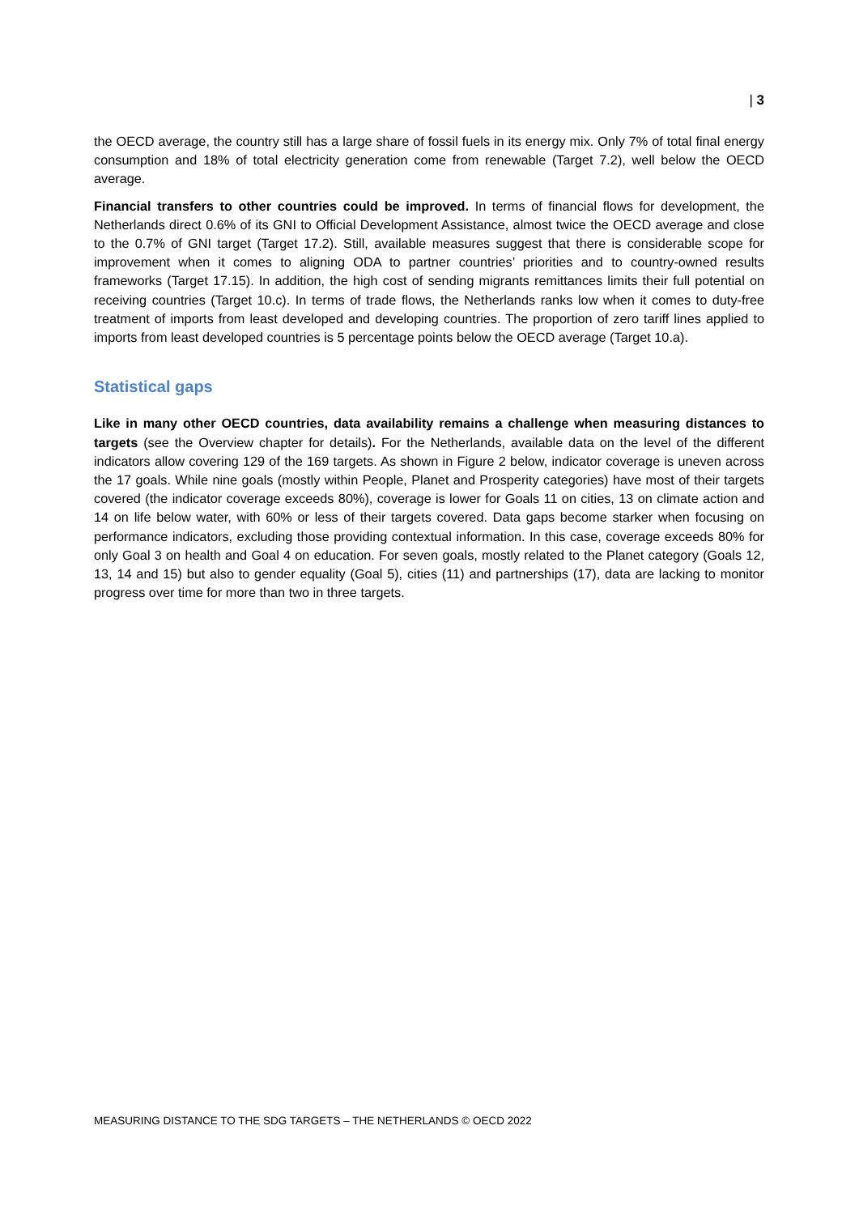| 3
the OECD average, the country still has a large share of fossil fuels in its energy mix. Only 7% of total final energy consumption and 18% of total electricity generation come from renewable (Target 7.2), well below the OECD average.
Financial transfers to other countries could be improved. In terms of financial flows for development, the Netherlands direct 0.6% of its GNI to Official Development Assistance, almost twice the OECD average and close to the 0.7% of GNI target (Target 17.2). Still, available measures suggest that there is considerable scope for improvement when it comes to aligning ODA to partner countries’ priorities and to country-owned results frameworks (Target 17.15). In addition, the high cost of sending migrants remittances limits their full potential on receiving countries (Target 10.c). In terms of trade flows, the Netherlands ranks low when it comes to duty-free treatment of imports from least developed and developing countries. The proportion of zero tariff lines applied to imports from least developed countries is 5 percentage points below the OECD average (Target 10.a).
Statistical gaps
Like in many other OECD countries, data availability remains a challenge when measuring distances to targets (see the Overview chapter for details). For the Netherlands, available data on the level of the different indicators allow covering 129 of the 169 targets. As shown in Figure 2 below, indicator coverage is uneven across the 17 goals. While nine goals (mostly within People, Planet and Prosperity categories) have most of their targets covered (the indicator coverage exceeds 80%), coverage is lower for Goals 11 on cities, 13 on climate action and 14 on life below water, with 60% or less of their targets covered. Data gaps become starker when focusing on performance indicators, excluding those providing contextual information. In this case, coverage exceeds 80% for only Goal 3 on health and Goal 4 on education. For seven goals, mostly related to the Planet category (Goals 12, 13, 14 and 15) but also to gender equality (Goal 5), cities (11) and partnerships (17), data are lacking to monitor progress over time for more than two in three targets.
MEASURING DISTANCE TO THE SDG TARGETS – THE NETHERLANDS © OECD 2022